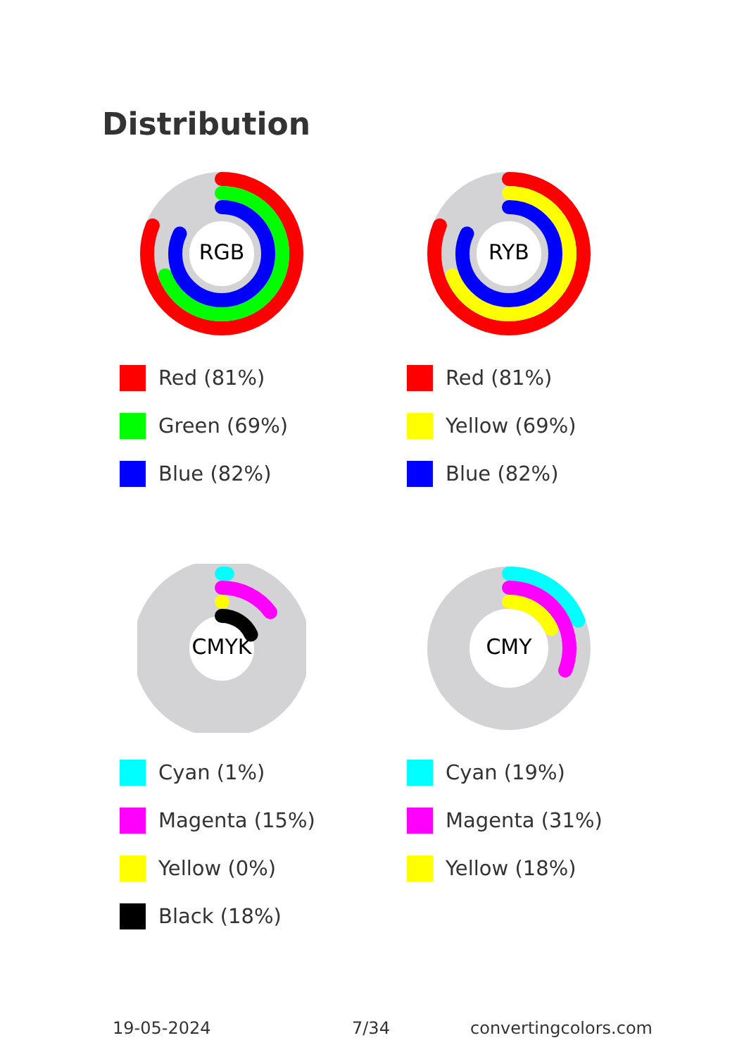Distribution
RGB
Red (81%)
Green (69%)
Blue (82%)
RYB
Red (81%)
Yellow (69%)
Blue (82%)
CMYK
Cyan (1%)
Magenta (15%)
Yellow (0%)
Black (18%)
CMY
Cyan (19%)
Magenta (31%)
Yellow (18%)
19-05-2024 7/34 convertingcolors.com